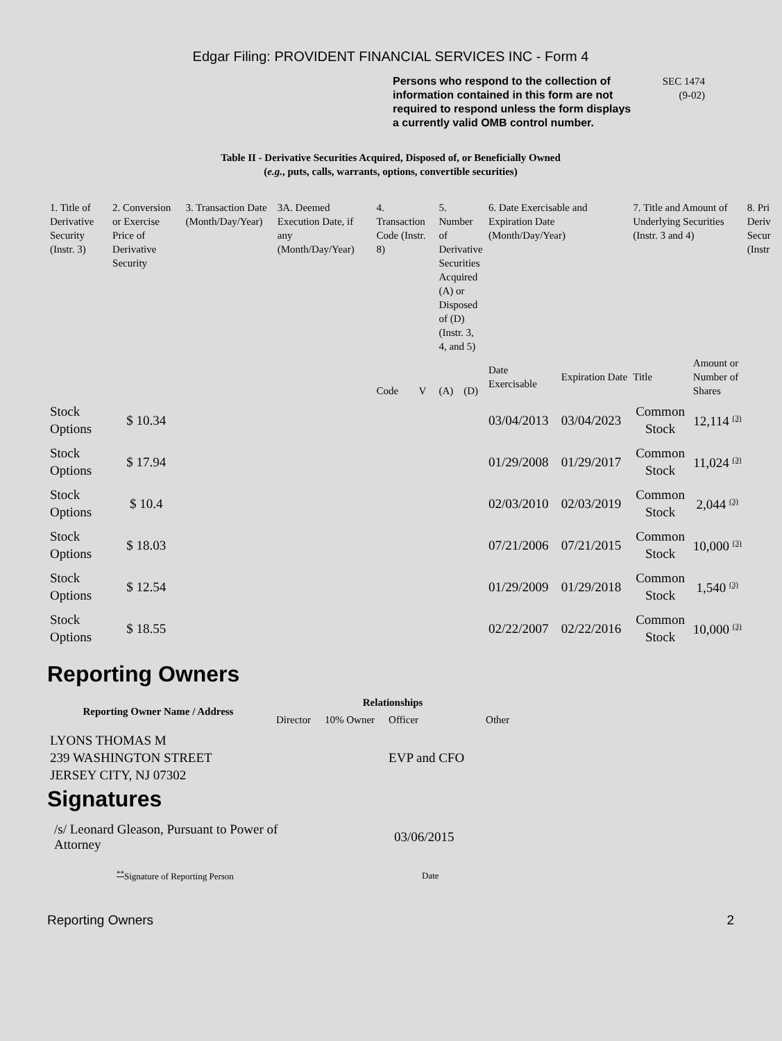Edgar Filing: PROVIDENT FINANCIAL SERVICES INC - Form 4
Persons who respond to the collection of information contained in this form are not required to respond unless the form displays a currently valid OMB control number.
SEC 1474
(9-02)
Table II - Derivative Securities Acquired, Disposed of, or Beneficially Owned
(e.g., puts, calls, warrants, options, convertible securities)
| 1. Title of Derivative Security (Instr. 3) | 2. Conversion or Exercise Price of Derivative Security | 3. Transaction Date (Month/Day/Year) | 3A. Deemed Execution Date, if any (Month/Day/Year) | 4. Transaction Code (Instr. 8) | | 5. Number of Derivative Securities Acquired (A) or Disposed of (D) (Instr. 3, 4, and 5) | | 6. Date Exercisable and Expiration Date (Month/Day/Year) | | 7. Title and Amount of Underlying Securities (Instr. 3 and 4) | | 8. Pri Deriv Secur (Instr |
| | | | | Code | V | (A) | (D) | Date Exercisable | Expiration Date | Title | Amount or Number of Shares | |
| Stock Options | $ 10.34 | | | | | | | 03/04/2013 | 03/04/2023 | Common Stock | 12,114 <sup>(3)</sup> | |
| Stock Options | $ 17.94 | | | | | | | 01/29/2008 | 01/29/2017 | Common Stock | 11,024 <sup>(3)</sup> | |
| Stock Options | $ 10.4 | | | | | | | 02/03/2010 | 02/03/2019 | Common Stock | 2,044 <sup>(3)</sup> | |
| Stock Options | $ 18.03 | | | | | | | 07/21/2006 | 07/21/2015 | Common Stock | 10,000 <sup>(3)</sup> | |
| Stock Options | $ 12.54 | | | | | | | 01/29/2009 | 01/29/2018 | Common Stock | 1,540 <sup>(3)</sup> | |
| Stock Options | $ 18.55 | | | | | | | 02/22/2007 | 02/22/2016 | Common Stock | 10,000 <sup>(3)</sup> | |
Reporting Owners
| Reporting Owner Name / Address | Relationships | | | |
| --- | --- | --- | --- | --- |
| | Director | 10% Owner | Officer | Other |
| LYONS THOMAS M 239 WASHINGTON STREET JERSEY CITY, NJ 07302 | | | EVP and CFO | |
Signatures
| /s/ Leonard Gleason, Pursuant to Power of Attorney | 03/06/2015 |
| <sup>**</sup> Signature of Reporting Person | Date |
Reporting Owners 2